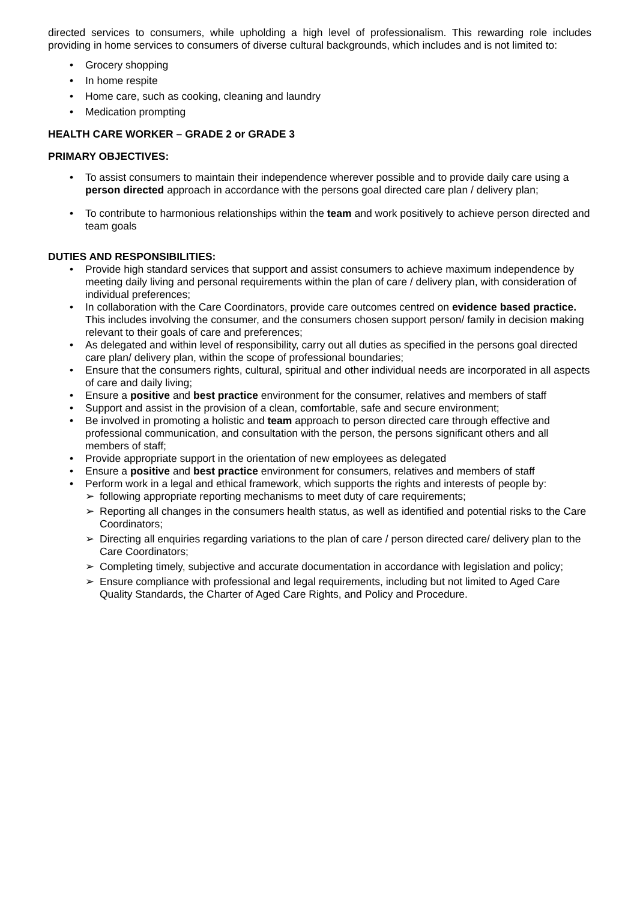directed services to consumers, while upholding a high level of professionalism. This rewarding role includes providing in home services to consumers of diverse cultural backgrounds, which includes and is not limited to:
• Grocery shopping
• In home respite
• Home care, such as cooking, cleaning and laundry
• Medication prompting
HEALTH CARE WORKER – GRADE 2 or GRADE 3
PRIMARY OBJECTIVES:
• To assist consumers to maintain their independence wherever possible and to provide daily care using a person directed approach in accordance with the persons goal directed care plan / delivery plan;
• To contribute to harmonious relationships within the team and work positively to achieve person directed and team goals
DUTIES AND RESPONSIBILITIES:
• Provide high standard services that support and assist consumers to achieve maximum independence by meeting daily living and personal requirements within the plan of care / delivery plan, with consideration of individual preferences;
• In collaboration with the Care Coordinators, provide care outcomes centred on evidence based practice. This includes involving the consumer, and the consumers chosen support person/ family in decision making relevant to their goals of care and preferences;
• As delegated and within level of responsibility, carry out all duties as specified in the persons goal directed care plan/ delivery plan, within the scope of professional boundaries;
• Ensure that the consumers rights, cultural, spiritual and other individual needs are incorporated in all aspects of care and daily living;
• Ensure a positive and best practice environment for the consumer, relatives and members of staff
• Support and assist in the provision of a clean, comfortable, safe and secure environment;
• Be involved in promoting a holistic and team approach to person directed care through effective and professional communication, and consultation with the person, the persons significant others and all members of staff;
• Provide appropriate support in the orientation of new employees as delegated
• Ensure a positive and best practice environment for consumers, relatives and members of staff
• Perform work in a legal and ethical framework, which supports the rights and interests of people by:
➢ following appropriate reporting mechanisms to meet duty of care requirements;
➢ Reporting all changes in the consumers health status, as well as identified and potential risks to the Care Coordinators;
➢ Directing all enquiries regarding variations to the plan of care / person directed care/ delivery plan to the Care Coordinators;
➢ Completing timely, subjective and accurate documentation in accordance with legislation and policy;
➢ Ensure compliance with professional and legal requirements, including but not limited to Aged Care Quality Standards, the Charter of Aged Care Rights, and Policy and Procedure.